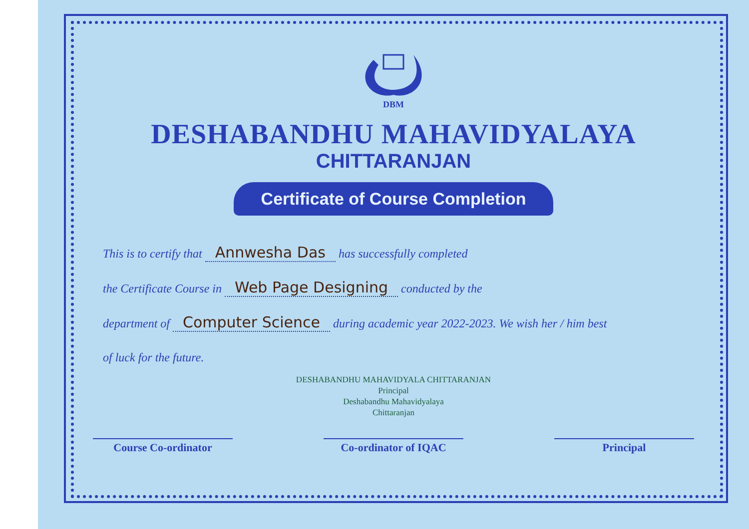DBM
DESHABANDHU MAHAVIDYALAYA
CHITTARANJAN
Certificate of Course Completion
This is to certify that Annwesha Das has successfully completed
the Certificate Course in Web Page Designing conducted by the
department of Computer Science during academic year 2022-2023. We wish her / him best
of luck for the future.
DESHABANDHU MAHAVIDYALA CHITTARANJAN
Principal
Deshabandhu Mahavidyalaya
Chittaranjan
Course Co-ordinator Co-ordinator of IQAC Principal